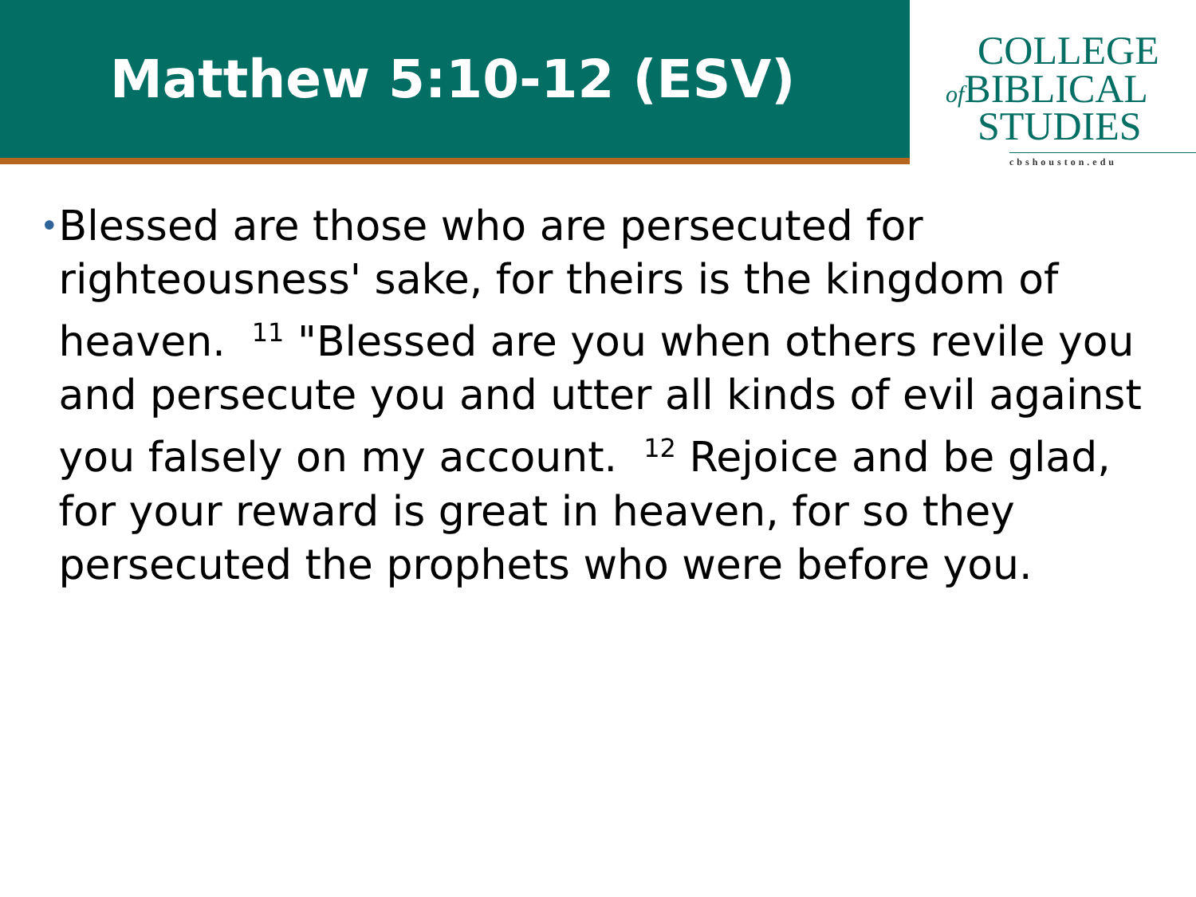Matthew 5:10-12 (ESV)
COLLEGE
of BIBLICAL
STUDIES
cbshouston.edu
•
Blessed are those who are persecuted for righteousness' sake, for theirs is the kingdom of heaven. <sup>11</sup> "Blessed are you when others revile you and persecute you and utter all kinds of evil against you falsely on my account. <sup>12</sup> Rejoice and be glad, for your reward is great in heaven, for so they persecuted the prophets who were before you.